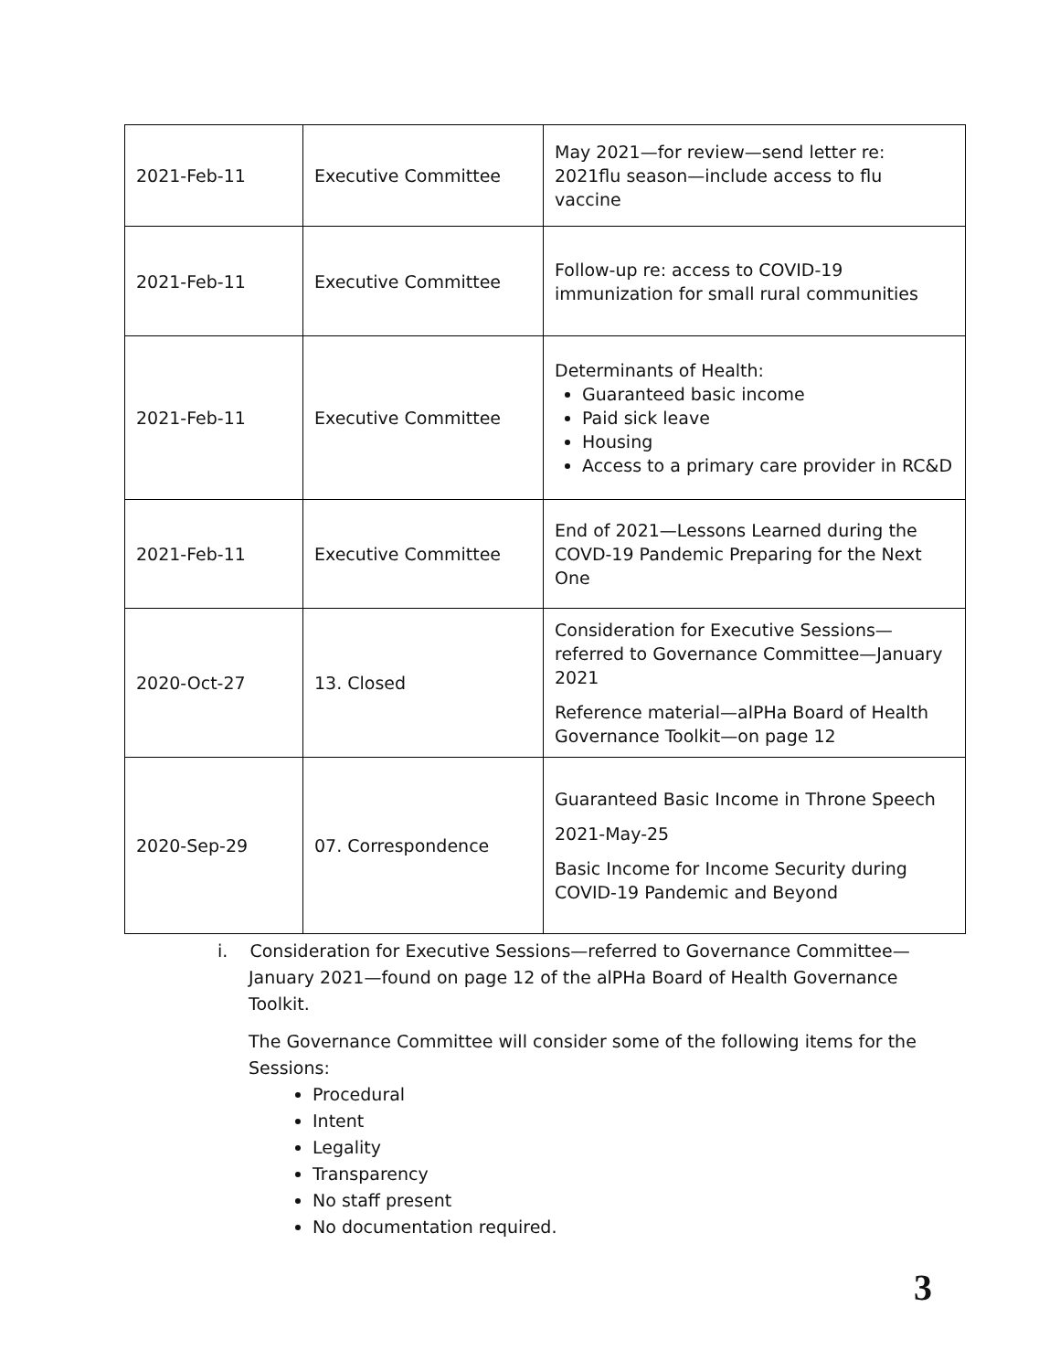| 2021-Feb-11 | Executive Committee | May 2021—for review—send letter re: 2021flu season—include access to flu vaccine |
| 2021-Feb-11 | Executive Committee | Follow-up re: access to COVID-19 immunization for small rural communities |
| 2021-Feb-11 | Executive Committee | Determinants of Health: Guaranteed basic income Paid sick leave Housing Access to a primary care provider in RC&D |
| 2021-Feb-11 | Executive Committee | End of 2021—Lessons Learned during the COVD-19 Pandemic Preparing for the Next One |
| 2020-Oct-27 | 13. Closed | Consideration for Executive Sessions—referred to Governance Committee—January 2021 Reference material—alPHa Board of Health Governance Toolkit—on page 12 |
| 2020-Sep-29 | 07. Correspondence | Guaranteed Basic Income in Throne Speech 2021-May-25 Basic Income for Income Security during COVID-19 Pandemic and Beyond |
i. Consideration for Executive Sessions—referred to Governance Committee—January 2021—found on page 12 of the alPHa Board of Health Governance Toolkit.
The Governance Committee will consider some of the following items for the Sessions:
Procedural
Intent
Legality
Transparency
No staff present
No documentation required.
3